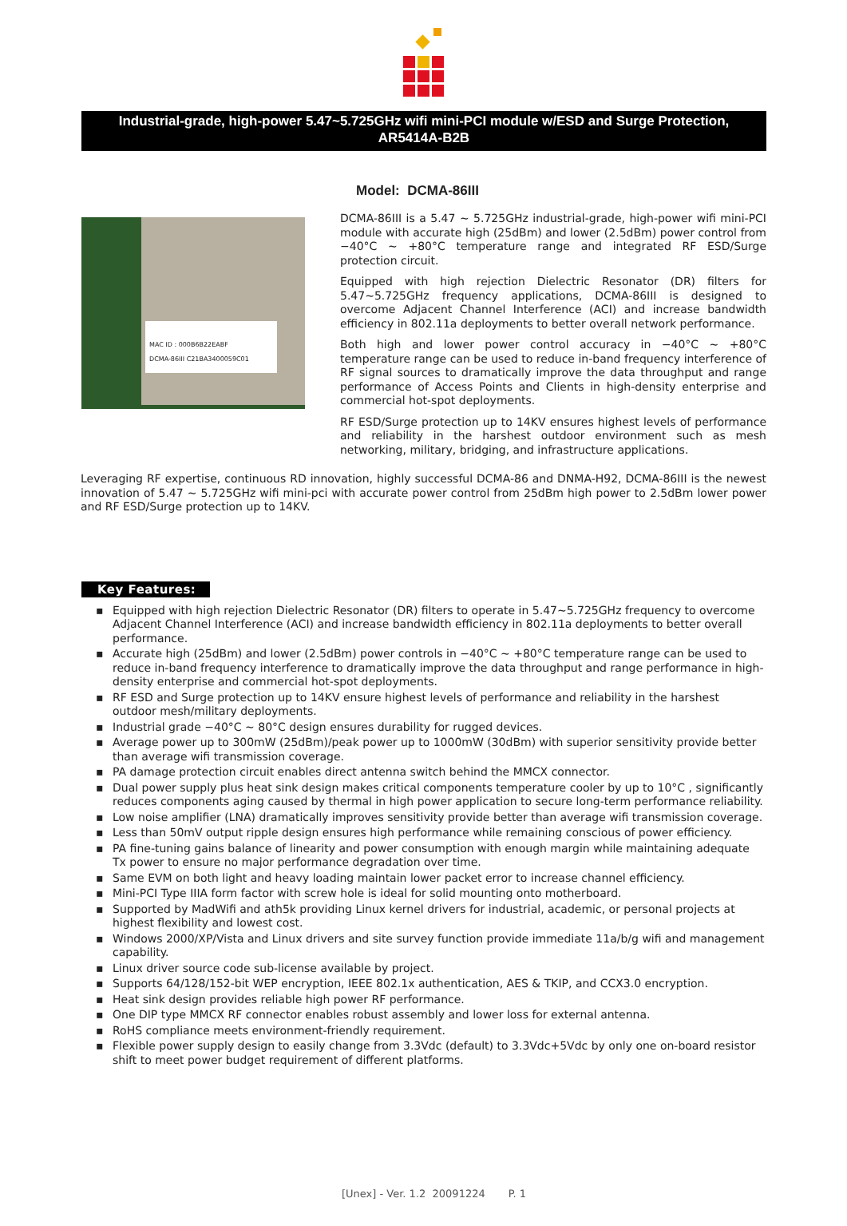Industrial-grade, high-power 5.47~5.725GHz wifi mini-PCI module w/ESD and Surge Protection,
AR5414A-B2B
Model: DCMA-86III
MAC ID : 000B6B22EABF
DCMA-86III C21BA3400059C01
DCMA-86III is a 5.47 ~ 5.725GHz industrial-grade, high-power wifi mini-PCI module with accurate high (25dBm) and lower (2.5dBm) power control from −40°C ~ +80°C temperature range and integrated RF ESD/Surge protection circuit.
Equipped with high rejection Dielectric Resonator (DR) filters for 5.47~5.725GHz frequency applications, DCMA-86III is designed to overcome Adjacent Channel Interference (ACI) and increase bandwidth efficiency in 802.11a deployments to better overall network performance.
Both high and lower power control accuracy in −40°C ~ +80°C temperature range can be used to reduce in-band frequency interference of RF signal sources to dramatically improve the data throughput and range performance of Access Points and Clients in high-density enterprise and commercial hot-spot deployments.
RF ESD/Surge protection up to 14KV ensures highest levels of performance and reliability in the harshest outdoor environment such as mesh networking, military, bridging, and infrastructure applications.
Leveraging RF expertise, continuous RD innovation, highly successful DCMA-86 and DNMA-H92, DCMA-86III is the newest innovation of 5.47 ~ 5.725GHz wifi mini-pci with accurate power control from 25dBm high power to 2.5dBm lower power and RF ESD/Surge protection up to 14KV.
Key Features:
▪ Equipped with high rejection Dielectric Resonator (DR) filters to operate in 5.47~5.725GHz frequency to overcome Adjacent Channel Interference (ACI) and increase bandwidth efficiency in 802.11a deployments to better overall performance.
▪ Accurate high (25dBm) and lower (2.5dBm) power controls in −40°C ~ +80°C temperature range can be used to reduce in-band frequency interference to dramatically improve the data throughput and range performance in high-density enterprise and commercial hot-spot deployments.
▪ RF ESD and Surge protection up to 14KV ensure highest levels of performance and reliability in the harshest outdoor mesh/military deployments.
▪ Industrial grade −40°C ~ 80°C design ensures durability for rugged devices.
▪ Average power up to 300mW (25dBm)/peak power up to 1000mW (30dBm) with superior sensitivity provide better than average wifi transmission coverage.
▪ PA damage protection circuit enables direct antenna switch behind the MMCX connector.
▪ Dual power supply plus heat sink design makes critical components temperature cooler by up to 10°C , significantly reduces components aging caused by thermal in high power application to secure long-term performance reliability.
▪ Low noise amplifier (LNA) dramatically improves sensitivity provide better than average wifi transmission coverage.
▪ Less than 50mV output ripple design ensures high performance while remaining conscious of power efficiency.
▪ PA fine-tuning gains balance of linearity and power consumption with enough margin while maintaining adequate Tx power to ensure no major performance degradation over time.
▪ Same EVM on both light and heavy loading maintain lower packet error to increase channel efficiency.
▪ Mini-PCI Type IIIA form factor with screw hole is ideal for solid mounting onto motherboard.
▪ Supported by MadWifi and ath5k providing Linux kernel drivers for industrial, academic, or personal projects at highest flexibility and lowest cost.
▪ Windows 2000/XP/Vista and Linux drivers and site survey function provide immediate 11a/b/g wifi and management capability.
▪ Linux driver source code sub-license available by project.
▪ Supports 64/128/152-bit WEP encryption, IEEE 802.1x authentication, AES & TKIP, and CCX3.0 encryption.
▪ Heat sink design provides reliable high power RF performance.
▪ One DIP type MMCX RF connector enables robust assembly and lower loss for external antenna.
▪ RoHS compliance meets environment-friendly requirement.
▪ Flexible power supply design to easily change from 3.3Vdc (default) to 3.3Vdc+5Vdc by only one on-board resistor shift to meet power budget requirement of different platforms.
[Unex] - Ver. 1.2 20091224 P. 1